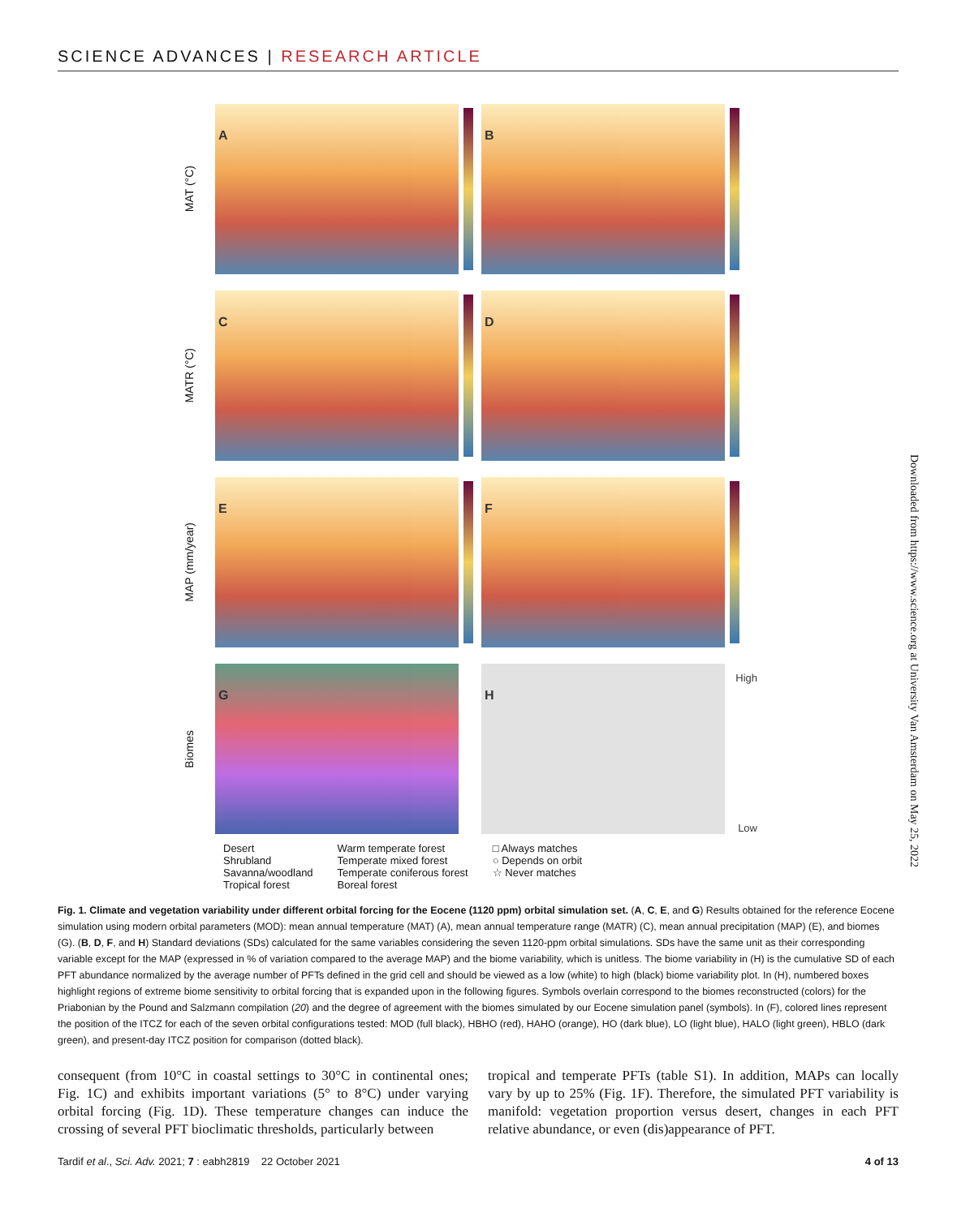SCIENCE ADVANCES | RESEARCH ARTICLE
MAT (°C)
A
B
MATR (°C)
C
D
MAP (mm/year)
E
F
Biomes
G
H
High
Low
Desert
Shrubland
Savanna/woodland
Tropical forest
Warm temperate forest
Temperate mixed forest
Temperate coniferous forest
Boreal forest
□ Always matches
○ Depends on orbit
☆ Never matches
Fig. 1. Climate and vegetation variability under different orbital forcing for the Eocene (1120 ppm) orbital simulation set. (A, C, E, and G) Results obtained for the reference Eocene simulation using modern orbital parameters (MOD): mean annual temperature (MAT) (A), mean annual temperature range (MATR) (C), mean annual precipitation (MAP) (E), and biomes (G). (B, D, F, and H) Standard deviations (SDs) calculated for the same variables considering the seven 1120-ppm orbital simulations. SDs have the same unit as their corresponding variable except for the MAP (expressed in % of variation compared to the average MAP) and the biome variability, which is unitless. The biome variability in (H) is the cumulative SD of each PFT abundance normalized by the average number of PFTs defined in the grid cell and should be viewed as a low (white) to high (black) biome variability plot. In (H), numbered boxes highlight regions of extreme biome sensitivity to orbital forcing that is expanded upon in the following figures. Symbols overlain correspond to the biomes reconstructed (colors) for the Priabonian by the Pound and Salzmann compilation (20) and the degree of agreement with the biomes simulated by our Eocene simulation panel (symbols). In (F), colored lines represent the position of the ITCZ for each of the seven orbital configurations tested: MOD (full black), HBHO (red), HAHO (orange), HO (dark blue), LO (light blue), HALO (light green), HBLO (dark green), and present-day ITCZ position for comparison (dotted black).
consequent (from 10°C in coastal settings to 30°C in continental ones; Fig. 1C) and exhibits important variations (5° to 8°C) under varying orbital forcing (Fig. 1D). These temperature changes can induce the crossing of several PFT bioclimatic thresholds, particularly between
tropical and temperate PFTs (table S1). In addition, MAPs can locally vary by up to 25% (Fig. 1F). Therefore, the simulated PFT variability is manifold: vegetation proportion versus desert, changes in each PFT relative abundance, or even (dis)appearance of PFT.
Downloaded from https://www.science.org at University Van Amsterdam on May 25, 2022
Tardif et al., Sci. Adv. 2021; 7 : eabh2819 22 October 2021 4 of 13